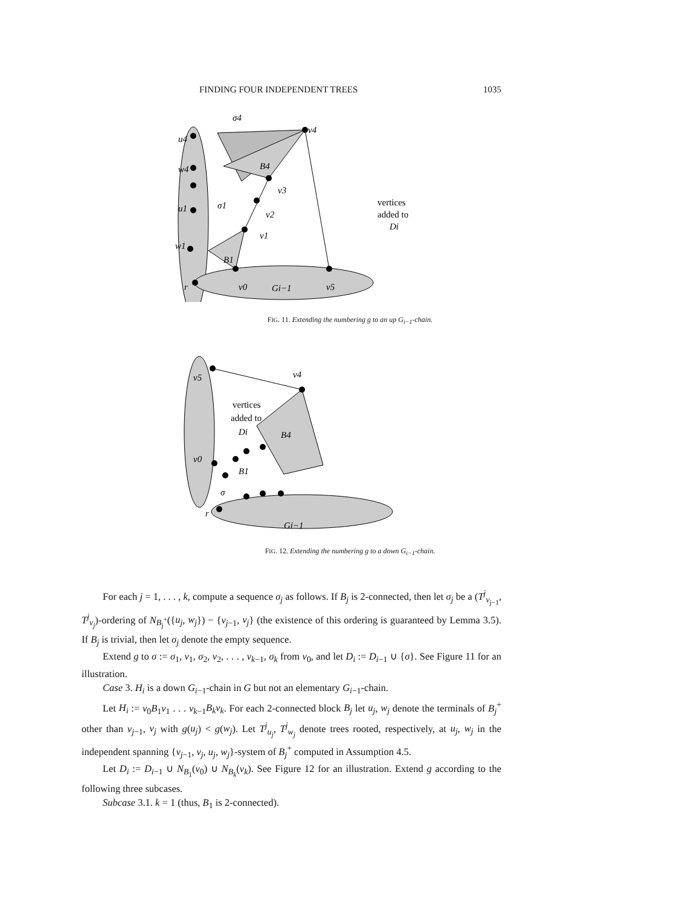FINDING FOUR INDEPENDENT TREES 1035
u4
w4
u1
w1
r
σ4
v4
B4
v3
v2
v1
σ1
B1
v0
Gi−1
v5
vertices
added to
Di
FIG. 11. Extending the numbering g to an up G<sub>i−1</sub>-chain.
v5
v4
v0
r
B4
B1
σ
Gi−1
vertices
added to
Di
FIG. 12. Extending the numbering g to a down G<sub>i−1</sub>-chain.
For each j = 1, . . . , k, compute a sequence σ<sub>j</sub> as follows. If B<sub>j</sub> is 2-connected, then let σ<sub>j</sub> be a (T<sup>j</sup><sub>v<sub>j−1</sub></sub>, T<sup>j</sup><sub>v<sub>j</sub></sub>)-ordering of N<sub>B<sub>j</sub><sup>+</sup></sub>({u<sub>j</sub>, w<sub>j</sub>}) − {v<sub>j−1</sub>, v<sub>j</sub>} (the existence of this ordering is guaranteed by Lemma 3.5). If B<sub>j</sub> is trivial, then let σ<sub>j</sub> denote the empty sequence.
Extend g to σ := σ<sub>1</sub>, v<sub>1</sub>, σ<sub>2</sub>, v<sub>2</sub>, . . . , v<sub>k−1</sub>, σ<sub>k</sub> from v<sub>0</sub>, and let D<sub>i</sub> := D<sub>i−1</sub> ∪ {σ}. See Figure 11 for an illustration.
Case 3. H<sub>i</sub> is a down G<sub>i−1</sub>-chain in G but not an elementary G<sub>i−1</sub>-chain.
Let H<sub>i</sub> := v<sub>0</sub>B<sub>1</sub>v<sub>1</sub> . . . v<sub>k−1</sub>B<sub>k</sub>v<sub>k</sub>. For each 2-connected block B<sub>j</sub> let u<sub>j</sub>, w<sub>j</sub> denote the terminals of B<sub>j</sub><sup>+</sup> other than v<sub>j−1</sub>, v<sub>j</sub> with g(u<sub>j</sub>) < g(w<sub>j</sub>). Let T<sup>j</sup><sub>u<sub>j</sub></sub>, T<sup>j</sup><sub>w<sub>j</sub></sub> denote trees rooted, respectively, at u<sub>j</sub>, w<sub>j</sub> in the independent spanning {v<sub>j−1</sub>, v<sub>j</sub>, u<sub>j</sub>, w<sub>j</sub>}-system of B<sub>j</sub><sup>+</sup> computed in Assumption 4.5.
Let D<sub>i</sub> := D<sub>i−1</sub> ∪ N<sub>B<sub>1</sub></sub>(v<sub>0</sub>) ∪ N<sub>B<sub>k</sub></sub>(v<sub>k</sub>). See Figure 12 for an illustration. Extend g according to the following three subcases.
Subcase 3.1. k = 1 (thus, B<sub>1</sub> is 2-connected).